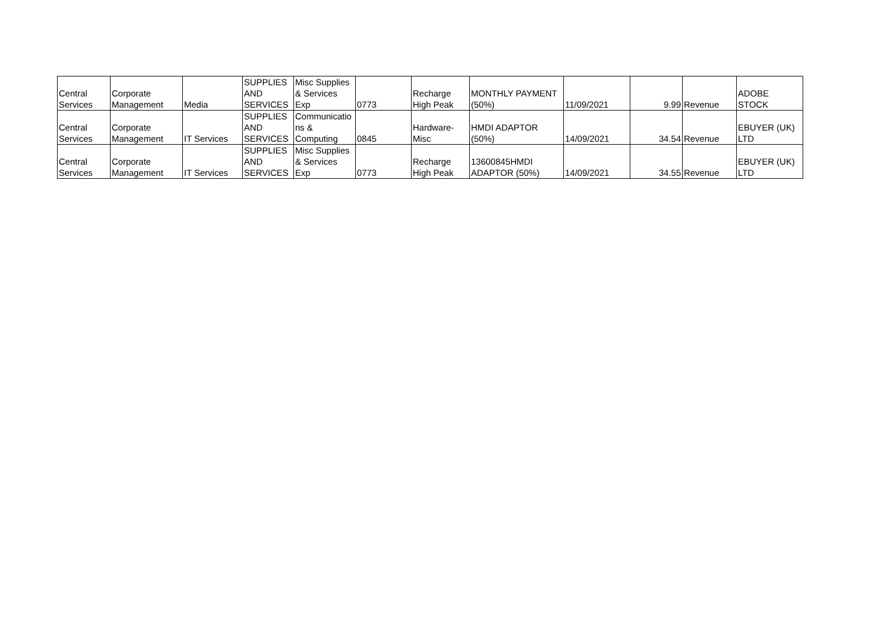| Central Services | Corporate Management | Media | SUPPLIES AND SERVICES | Misc Supplies & Services Exp | 0773 | Recharge High Peak | MONTHLY PAYMENT (50%) | 11/09/2021 | 9.99 | Revenue | ADOBE STOCK |
| Central Services | Corporate Management | IT Services | SUPPLIES AND SERVICES | Communicatio ns & Computing | 0845 | Hardware- Misc | HMDI ADAPTOR (50%) | 14/09/2021 | 34.54 | Revenue | EBUYER (UK) LTD |
| Central Services | Corporate Management | IT Services | SUPPLIES AND SERVICES | Misc Supplies & Services Exp | 0773 | Recharge High Peak | 13600845HMDI ADAPTOR (50%) | 14/09/2021 | 34.55 | Revenue | EBUYER (UK) LTD |